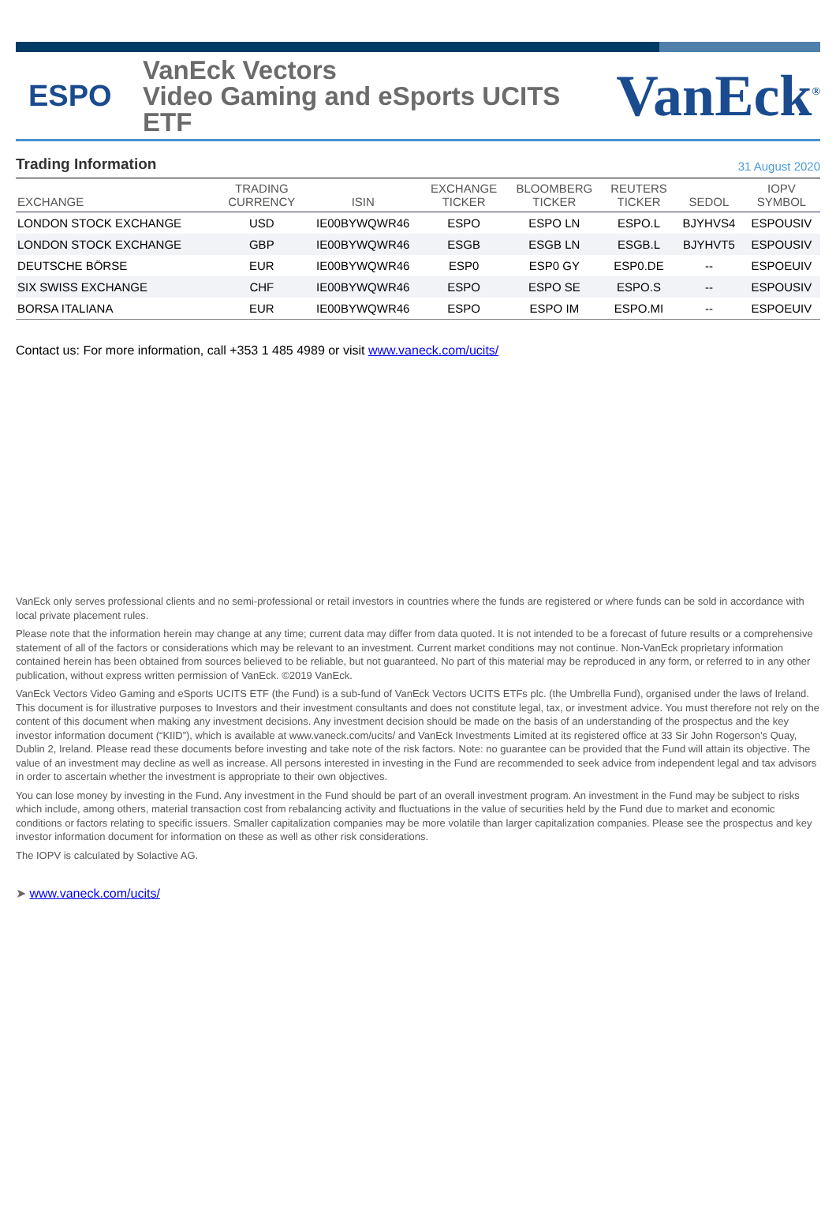ESPO
VanEck Vectors
Video Gaming and eSports UCITS ETF
VanEck<sup>®</sup>
Trading Information
31 August 2020
| EXCHANGE | TRADING CURRENCY | ISIN | EXCHANGE TICKER | BLOOMBERG TICKER | REUTERS TICKER | SEDOL | IOPV SYMBOL |
| --- | --- | --- | --- | --- | --- | --- | --- |
| LONDON STOCK EXCHANGE | USD | IE00BYWQWR46 | ESPO | ESPO LN | ESPO.L | BJYHVS4 | ESPOUSIV |
| LONDON STOCK EXCHANGE | GBP | IE00BYWQWR46 | ESGB | ESGB LN | ESGB.L | BJYHVT5 | ESPOUSIV |
| DEUTSCHE BÖRSE | EUR | IE00BYWQWR46 | ESP0 | ESP0 GY | ESP0.DE | -- | ESPOEUIV |
| SIX SWISS EXCHANGE | CHF | IE00BYWQWR46 | ESPO | ESPO SE | ESPO.S | -- | ESPOUSIV |
| BORSA ITALIANA | EUR | IE00BYWQWR46 | ESPO | ESPO IM | ESPO.MI | -- | ESPOEUIV |
Contact us: For more information, call +353 1 485 4989 or visit www.vaneck.com/ucits/
VanEck only serves professional clients and no semi-professional or retail investors in countries where the funds are registered or where funds can be sold in accordance with local private placement rules.
Please note that the information herein may change at any time; current data may differ from data quoted. It is not intended to be a forecast of future results or a comprehensive statement of all of the factors or considerations which may be relevant to an investment. Current market conditions may not continue. Non-VanEck proprietary information contained herein has been obtained from sources believed to be reliable, but not guaranteed. No part of this material may be reproduced in any form, or referred to in any other publication, without express written permission of VanEck. ©2019 VanEck.
VanEck Vectors Video Gaming and eSports UCITS ETF (the Fund) is a sub-fund of VanEck Vectors UCITS ETFs plc. (the Umbrella Fund), organised under the laws of Ireland. This document is for illustrative purposes to Investors and their investment consultants and does not constitute legal, tax, or investment advice. You must therefore not rely on the content of this document when making any investment decisions. Any investment decision should be made on the basis of an understanding of the prospectus and the key investor information document (“KIID”), which is available at www.vaneck.com/ucits/ and VanEck Investments Limited at its registered office at 33 Sir John Rogerson’s Quay, Dublin 2, Ireland. Please read these documents before investing and take note of the risk factors. Note: no guarantee can be provided that the Fund will attain its objective. The value of an investment may decline as well as increase. All persons interested in investing in the Fund are recommended to seek advice from independent legal and tax advisors in order to ascertain whether the investment is appropriate to their own objectives.
You can lose money by investing in the Fund. Any investment in the Fund should be part of an overall investment program. An investment in the Fund may be subject to risks which include, among others, material transaction cost from rebalancing activity and fluctuations in the value of securities held by the Fund due to market and economic conditions or factors relating to specific issuers. Smaller capitalization companies may be more volatile than larger capitalization companies. Please see the prospectus and key investor information document for information on these as well as other risk considerations.
The IOPV is calculated by Solactive AG.
➤ www.vaneck.com/ucits/